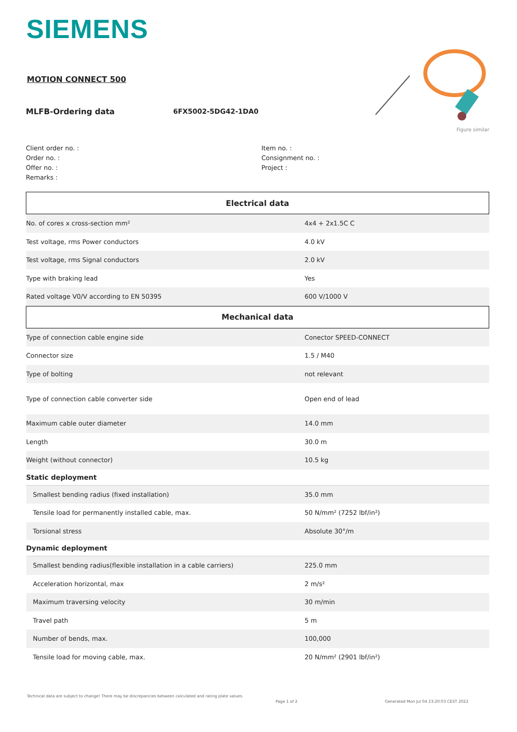SIEMENS
MOTION CONNECT 500
MLFB-Ordering data 6FX5002-5DG42-1DA0
Figure similar
Client order no. :
Order no. :
Offer no. :
Remarks :
Item no. :
Consignment no. :
Project :
| Electrical data | |
| --- | --- |
| No. of cores x cross-section mm² | 4x4 + 2x1.5C C |
| Test voltage, rms Power conductors | 4.0 kV |
| Test voltage, rms Signal conductors | 2.0 kV |
| Type with braking lead | Yes |
| Rated voltage V0/V according to EN 50395 | 600 V/1000 V |
| Mechanical data | |
| Type of connection cable engine side | Conector SPEED-CONNECT |
| Connector size | 1.5 / M40 |
| Type of bolting | not relevant |
| Type of connection cable converter side | Open end of lead |
| Maximum cable outer diameter | 14.0 mm |
| Length | 30.0 m |
| Weight (without connector) | 10.5 kg |
| Static deployment | |
| Smallest bending radius (fixed installation) | 35.0 mm |
| Tensile load for permanently installed cable, max. | 50 N/mm² (7252 lbf/in²) |
| Torsional stress | Absolute 30°/m |
| Dynamic deployment | |
| Smallest bending radius(flexible installation in a cable carriers) | 225.0 mm |
| Acceleration horizontal, max | 2 m/s² |
| Maximum traversing velocity | 30 m/min |
| Travel path | 5 m |
| Number of bends, max. | 100,000 |
| Tensile load for moving cable, max. | 20 N/mm² (2901 lbf/in²) |
Technical data are subject to change! There may be discrepancies between calculated and rating plate values.
Page 1 of 2
Generated Mon Jul 04 23:20:03 CEST 2022